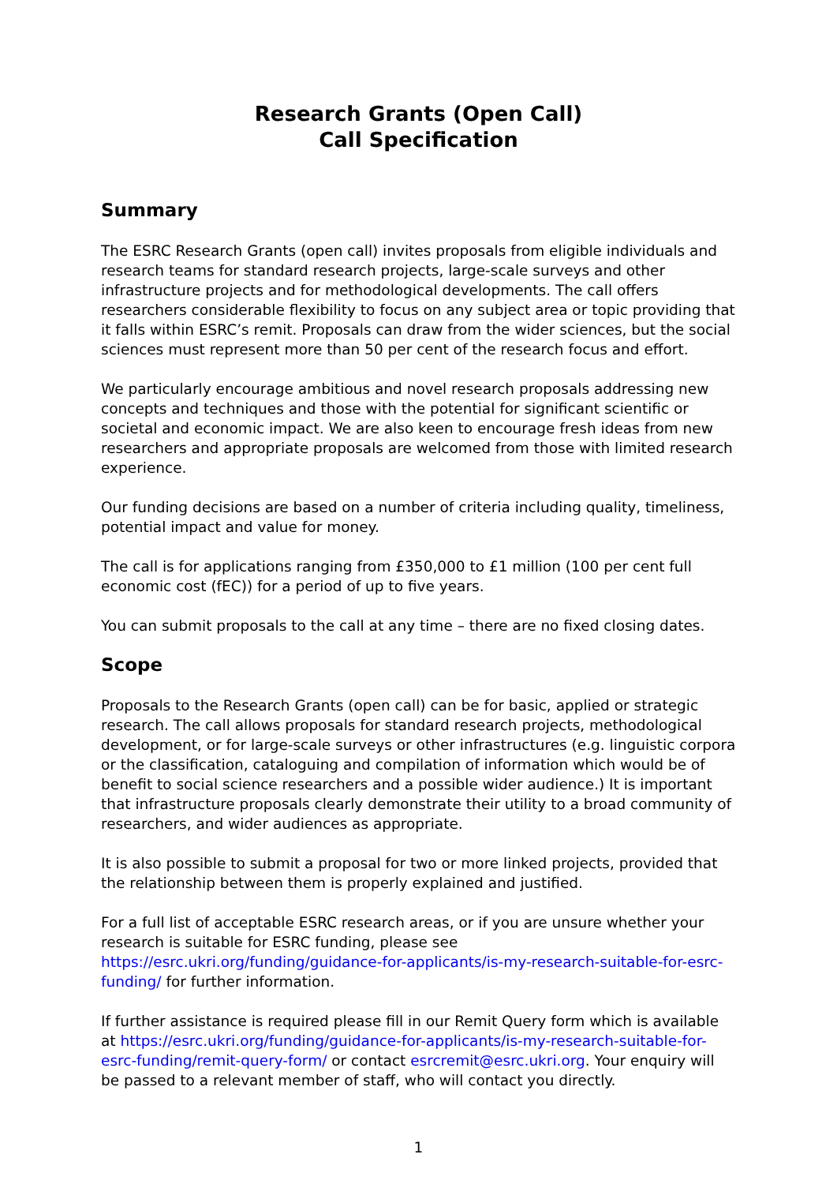Research Grants (Open Call)
Call Specification
Summary
The ESRC Research Grants (open call) invites proposals from eligible individuals and research teams for standard research projects, large-scale surveys and other infrastructure projects and for methodological developments. The call offers researchers considerable flexibility to focus on any subject area or topic providing that it falls within ESRC’s remit. Proposals can draw from the wider sciences, but the social sciences must represent more than 50 per cent of the research focus and effort.
We particularly encourage ambitious and novel research proposals addressing new concepts and techniques and those with the potential for significant scientific or societal and economic impact. We are also keen to encourage fresh ideas from new researchers and appropriate proposals are welcomed from those with limited research experience.
Our funding decisions are based on a number of criteria including quality, timeliness, potential impact and value for money.
The call is for applications ranging from £350,000 to £1 million (100 per cent full economic cost (fEC)) for a period of up to five years.
You can submit proposals to the call at any time – there are no fixed closing dates.
Scope
Proposals to the Research Grants (open call) can be for basic, applied or strategic research. The call allows proposals for standard research projects, methodological development, or for large-scale surveys or other infrastructures (e.g. linguistic corpora or the classification, cataloguing and compilation of information which would be of benefit to social science researchers and a possible wider audience.) It is important that infrastructure proposals clearly demonstrate their utility to a broad community of researchers, and wider audiences as appropriate.
It is also possible to submit a proposal for two or more linked projects, provided that the relationship between them is properly explained and justified.
For a full list of acceptable ESRC research areas, or if you are unsure whether your research is suitable for ESRC funding, please see https://esrc.ukri.org/funding/guidance-for-applicants/is-my-research-suitable-for-esrc-funding/ for further information.
If further assistance is required please fill in our Remit Query form which is available at https://esrc.ukri.org/funding/guidance-for-applicants/is-my-research-suitable-for-esrc-funding/remit-query-form/ or contact esrcremit@esrc.ukri.org. Your enquiry will be passed to a relevant member of staff, who will contact you directly.
1